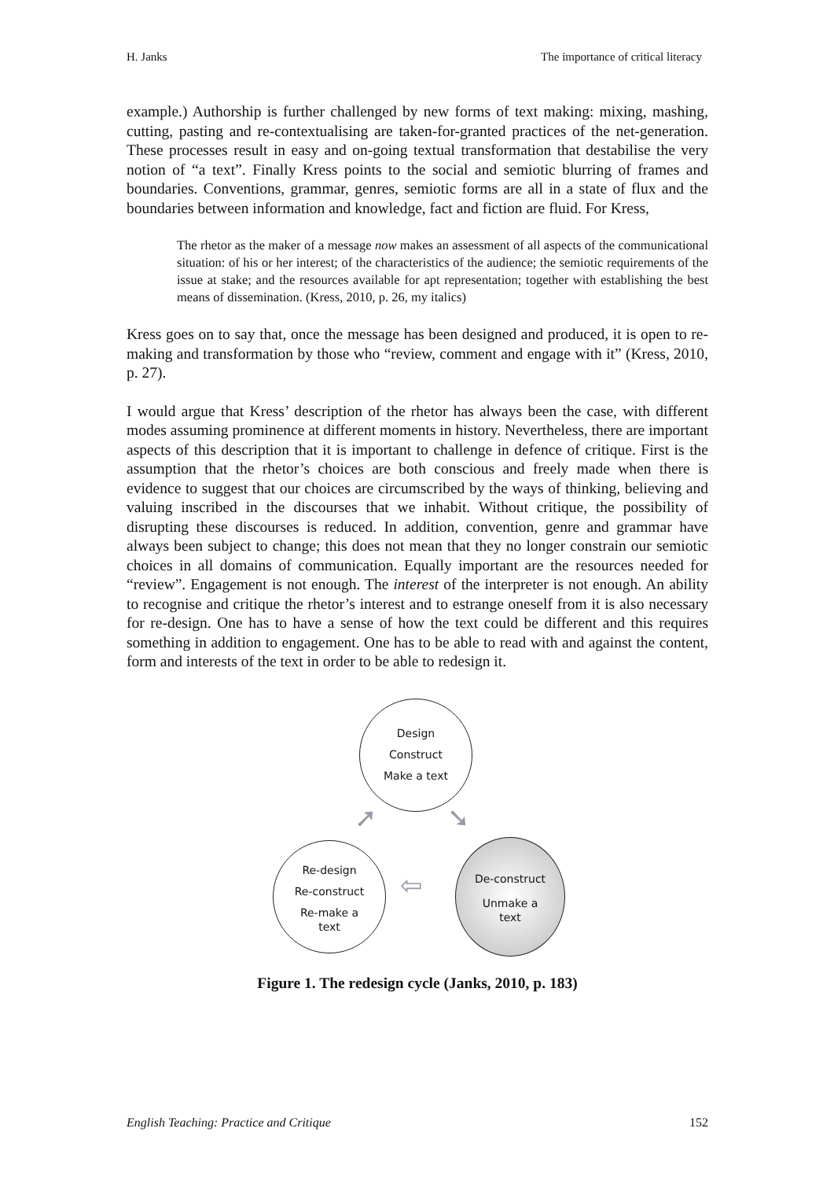H. Janks The importance of critical literacy
example.) Authorship is further challenged by new forms of text making: mixing, mashing, cutting, pasting and re-contextualising are taken-for-granted practices of the net-generation. These processes result in easy and on-going textual transformation that destabilise the very notion of “a text”. Finally Kress points to the social and semiotic blurring of frames and boundaries. Conventions, grammar, genres, semiotic forms are all in a state of flux and the boundaries between information and knowledge, fact and fiction are fluid. For Kress,
The rhetor as the maker of a message now makes an assessment of all aspects of the communicational situation: of his or her interest; of the characteristics of the audience; the semiotic requirements of the issue at stake; and the resources available for apt representation; together with establishing the best means of dissemination. (Kress, 2010, p. 26, my italics)
Kress goes on to say that, once the message has been designed and produced, it is open to re-making and transformation by those who “review, comment and engage with it” (Kress, 2010, p. 27).
I would argue that Kress’ description of the rhetor has always been the case, with different modes assuming prominence at different moments in history. Nevertheless, there are important aspects of this description that it is important to challenge in defence of critique. First is the assumption that the rhetor’s choices are both conscious and freely made when there is evidence to suggest that our choices are circumscribed by the ways of thinking, believing and valuing inscribed in the discourses that we inhabit. Without critique, the possibility of disrupting these discourses is reduced. In addition, convention, genre and grammar have always been subject to change; this does not mean that they no longer constrain our semiotic choices in all domains of communication. Equally important are the resources needed for “review”. Engagement is not enough. The interest of the interpreter is not enough. An ability to recognise and critique the rhetor’s interest and to estrange oneself from it is also necessary for re-design. One has to have a sense of how the text could be different and this requires something in addition to engagement. One has to be able to read with and against the content, form and interests of the text in order to be able to redesign it.
Design
Construct
Make a text
De-construct
Unmake a
text
Re-design
Re-construct
Re-make a
text
➘
➚
⇦
Figure 1. The redesign cycle (Janks, 2010, p. 183)
English Teaching: Practice and Critique 152